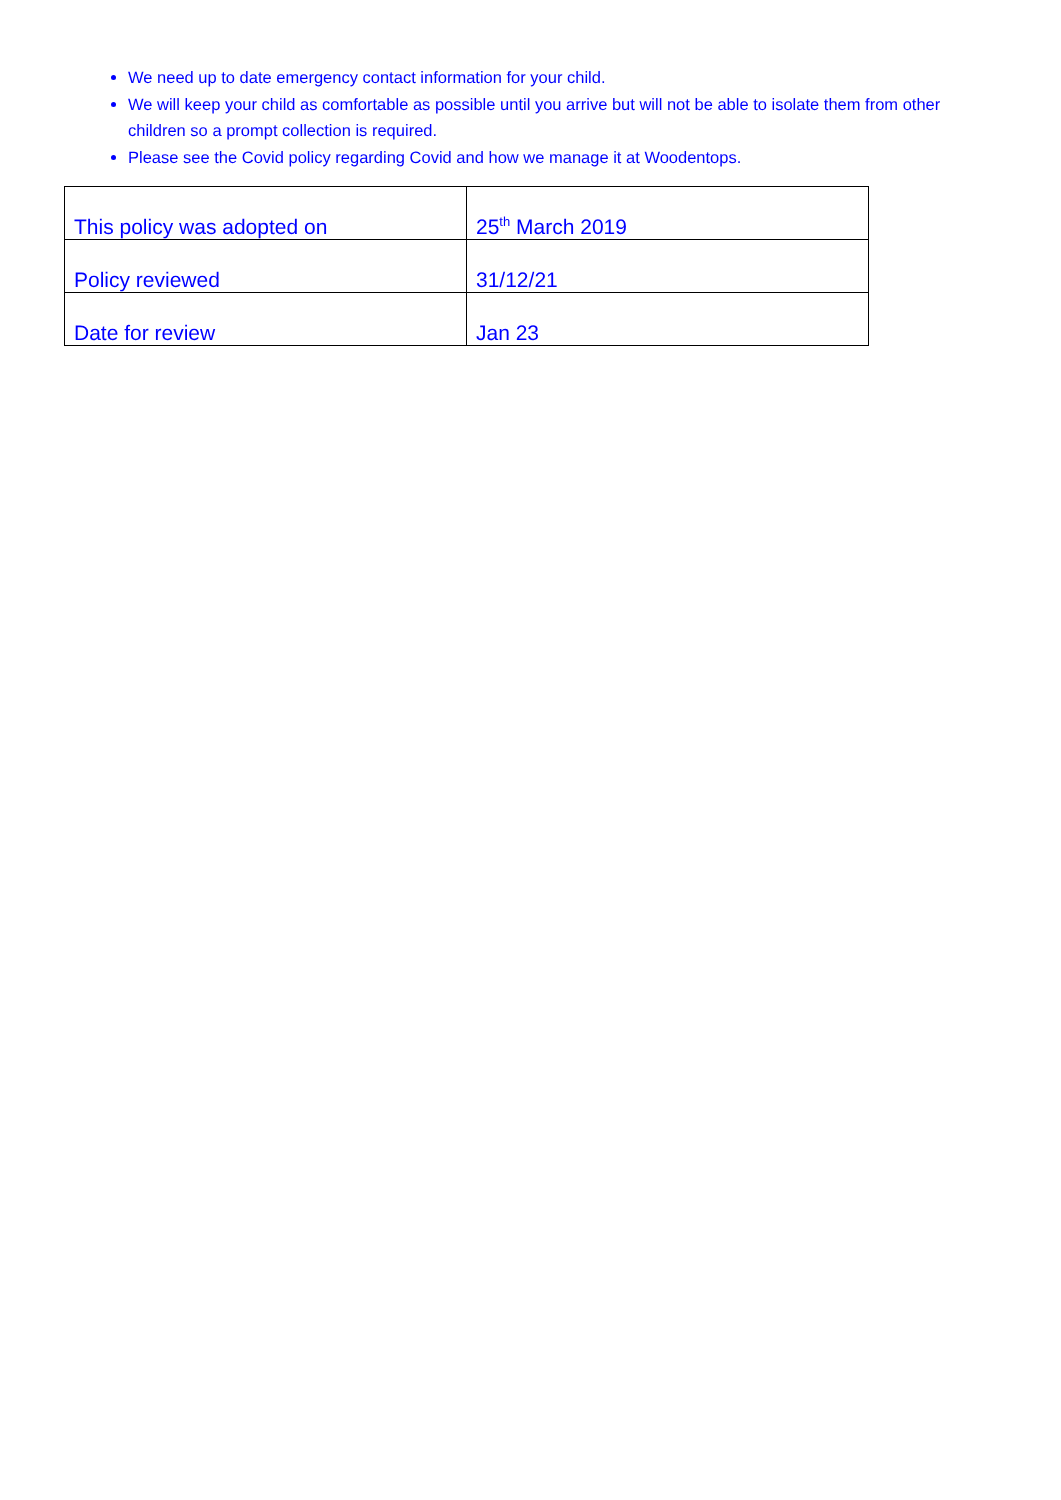We need up to date emergency contact information for your child.
We will keep your child as comfortable as possible until you arrive but will not be able to isolate them from other children so a prompt collection is required.
Please see the Covid policy regarding Covid and how we manage it at Woodentops.
| This policy was adopted on | 25<sup>th</sup> March 2019 |
| Policy reviewed | 31/12/21 |
| Date for review | Jan 23 |